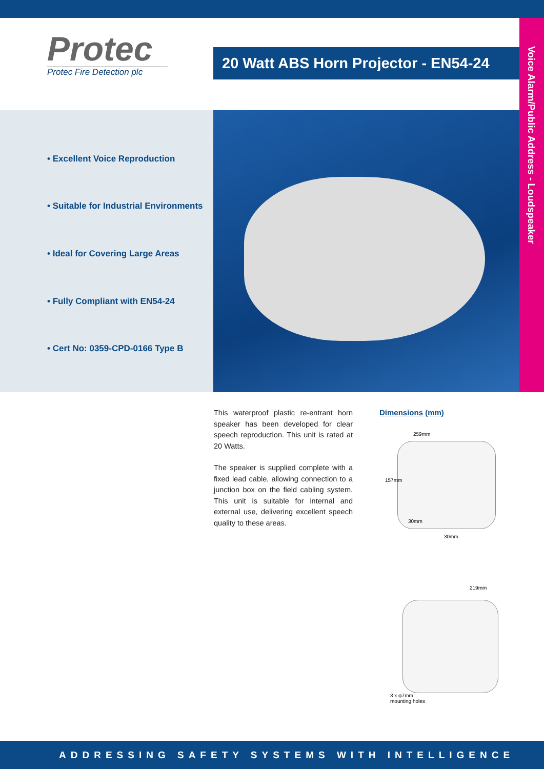Protec
Protec Fire Detection plc
20 Watt ABS Horn Projector - EN54-24
Voice Alarm/Public Address - Loudspeaker
• Excellent Voice Reproduction
• Suitable for Industrial Environments
• Ideal for Covering Large Areas
• Fully Compliant with EN54-24
• Cert No: 0359-CPD-0166 Type B
This waterproof plastic re-entrant horn speaker has been developed for clear speech reproduction. This unit is rated at 20 Watts.
The speaker is supplied complete with a fixed lead cable, allowing connection to a junction box on the field cabling system. This unit is suitable for internal and external use, delivering excellent speech quality to these areas.
Dimensions (mm)
259mm
157mm
30mm
30mm
219mm
3 x φ7mm
mounting holes
ADDRESSING SAFETY SYSTEMS WITH INTELLIGENCE